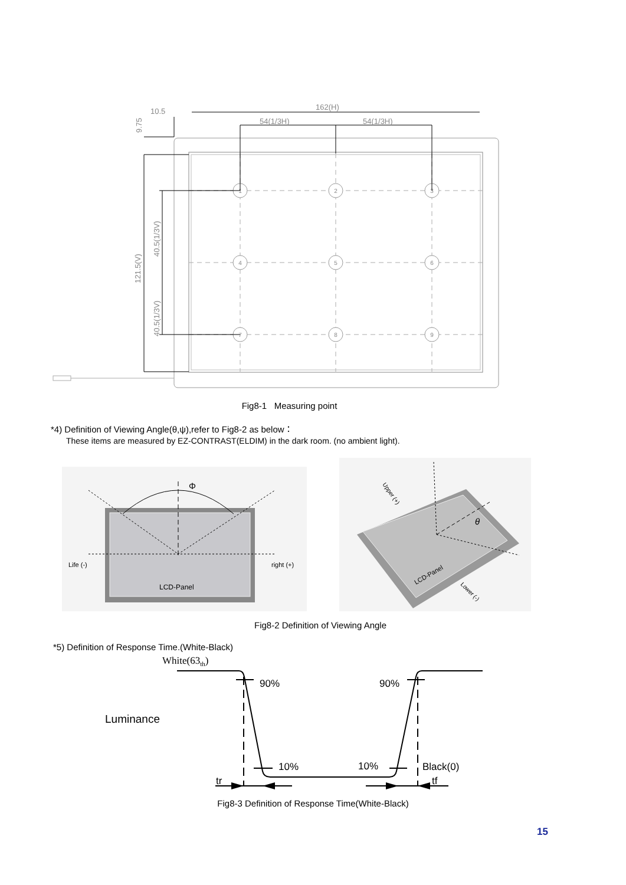1
2
3
4
5
6
7
8
9
162(H)
54(1/3H)
54(1/3H)
10.5
9.75
121.5(V)
40.5(1/3V)
40.5(1/3V)
Fig8-1 Measuring point
*4) Definition of Viewing Angle(θ,ψ),refer to Fig8-2 as below：
These items are measured by EZ-CONTRAST(ELDIM) in the dark room. (no ambient light).
Φ
Life (-)
right (+)
LCD-Panel
θ
LCD-Panel
Upper (+)
Lower (-)
Fig8-2 Definition of Viewing Angle
*5) Definition of Response Time.(White-Black)
White(63th)
90%
90%
Luminance
10%
10%
Black(0)
tr
tf
Fig8-3 Definition of Response Time(White-Black)
15